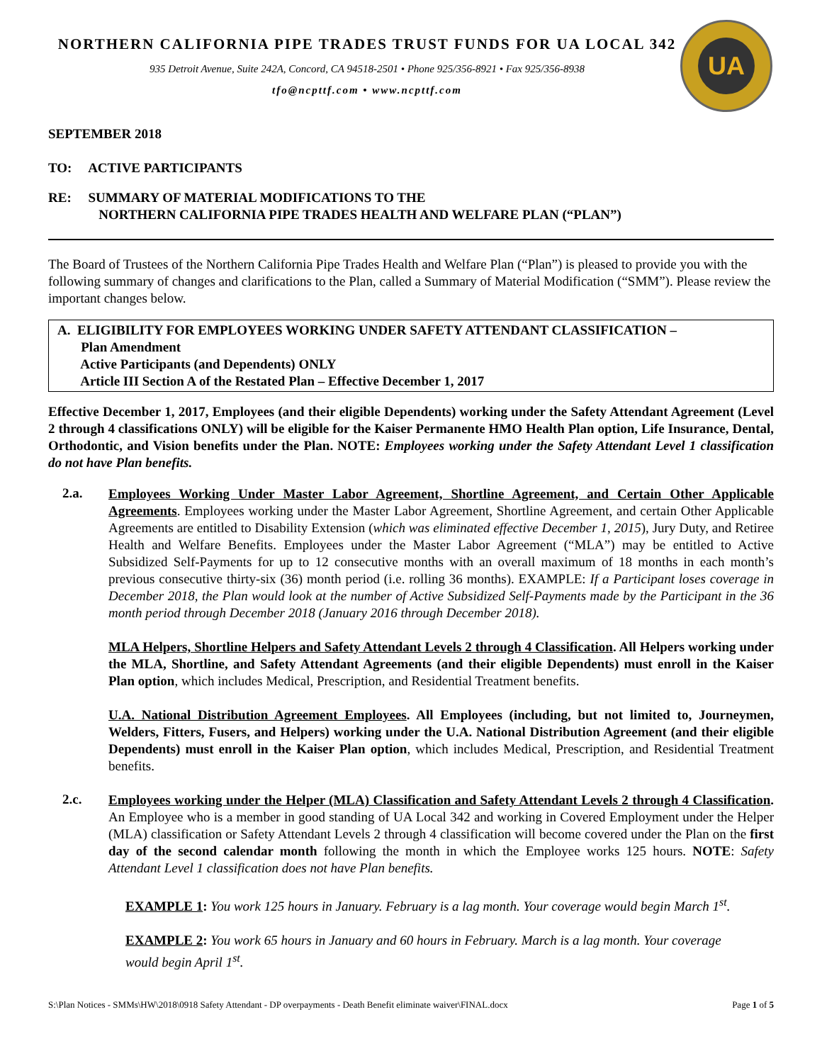UA
NORTHERN CALIFORNIA PIPE TRADES TRUST FUNDS FOR UA LOCAL 342
935 Detroit Avenue, Suite 242A, Concord, CA 94518-2501 • Phone 925/356-8921 • Fax 925/356-8938
tfo@ncpttf.com • www.ncpttf.com
SEPTEMBER 2018
TO: ACTIVE PARTICIPANTS
RE: SUMMARY OF MATERIAL MODIFICATIONS TO THE
NORTHERN CALIFORNIA PIPE TRADES HEALTH AND WELFARE PLAN (“PLAN”)
The Board of Trustees of the Northern California Pipe Trades Health and Welfare Plan (“Plan”) is pleased to provide you with the following summary of changes and clarifications to the Plan, called a Summary of Material Modification (“SMM”). Please review the important changes below.
A. ELIGIBILITY FOR EMPLOYEES WORKING UNDER SAFETY ATTENDANT CLASSIFICATION –
Plan Amendment
Active Participants (and Dependents) ONLY
Article III Section A of the Restated Plan – Effective December 1, 2017
Effective December 1, 2017, Employees (and their eligible Dependents) working under the Safety Attendant Agreement (Level 2 through 4 classifications ONLY) will be eligible for the Kaiser Permanente HMO Health Plan option, Life Insurance, Dental, Orthodontic, and Vision benefits under the Plan. NOTE: Employees working under the Safety Attendant Level 1 classification do not have Plan benefits.
2.a.
Employees Working Under Master Labor Agreement, Shortline Agreement, and Certain Other Applicable Agreements. Employees working under the Master Labor Agreement, Shortline Agreement, and certain Other Applicable Agreements are entitled to Disability Extension (which was eliminated effective December 1, 2015), Jury Duty, and Retiree Health and Welfare Benefits. Employees under the Master Labor Agreement (“MLA”) may be entitled to Active Subsidized Self-Payments for up to 12 consecutive months with an overall maximum of 18 months in each month’s previous consecutive thirty-six (36) month period (i.e. rolling 36 months). EXAMPLE: If a Participant loses coverage in December 2018, the Plan would look at the number of Active Subsidized Self-Payments made by the Participant in the 36 month period through December 2018 (January 2016 through December 2018).
MLA Helpers, Shortline Helpers and Safety Attendant Levels 2 through 4 Classification. All Helpers working under the MLA, Shortline, and Safety Attendant Agreements (and their eligible Dependents) must enroll in the Kaiser Plan option, which includes Medical, Prescription, and Residential Treatment benefits.
U.A. National Distribution Agreement Employees. All Employees (including, but not limited to, Journeymen, Welders, Fitters, Fusers, and Helpers) working under the U.A. National Distribution Agreement (and their eligible Dependents) must enroll in the Kaiser Plan option, which includes Medical, Prescription, and Residential Treatment benefits.
2.c.
Employees working under the Helper (MLA) Classification and Safety Attendant Levels 2 through 4 Classification. An Employee who is a member in good standing of UA Local 342 and working in Covered Employment under the Helper (MLA) classification or Safety Attendant Levels 2 through 4 classification will become covered under the Plan on the first day of the second calendar month following the month in which the Employee works 125 hours. NOTE: Safety Attendant Level 1 classification does not have Plan benefits.
EXAMPLE 1: You work 125 hours in January. February is a lag month. Your coverage would begin March 1<sup>st</sup>.
EXAMPLE 2: You work 65 hours in January and 60 hours in February. March is a lag month. Your coverage would begin April 1<sup>st</sup>.
S:\Plan Notices - SMMs\HW\2018\0918 Safety Attendant - DP overpayments - Death Benefit eliminate waiver\FINAL.docx Page 1 of 5